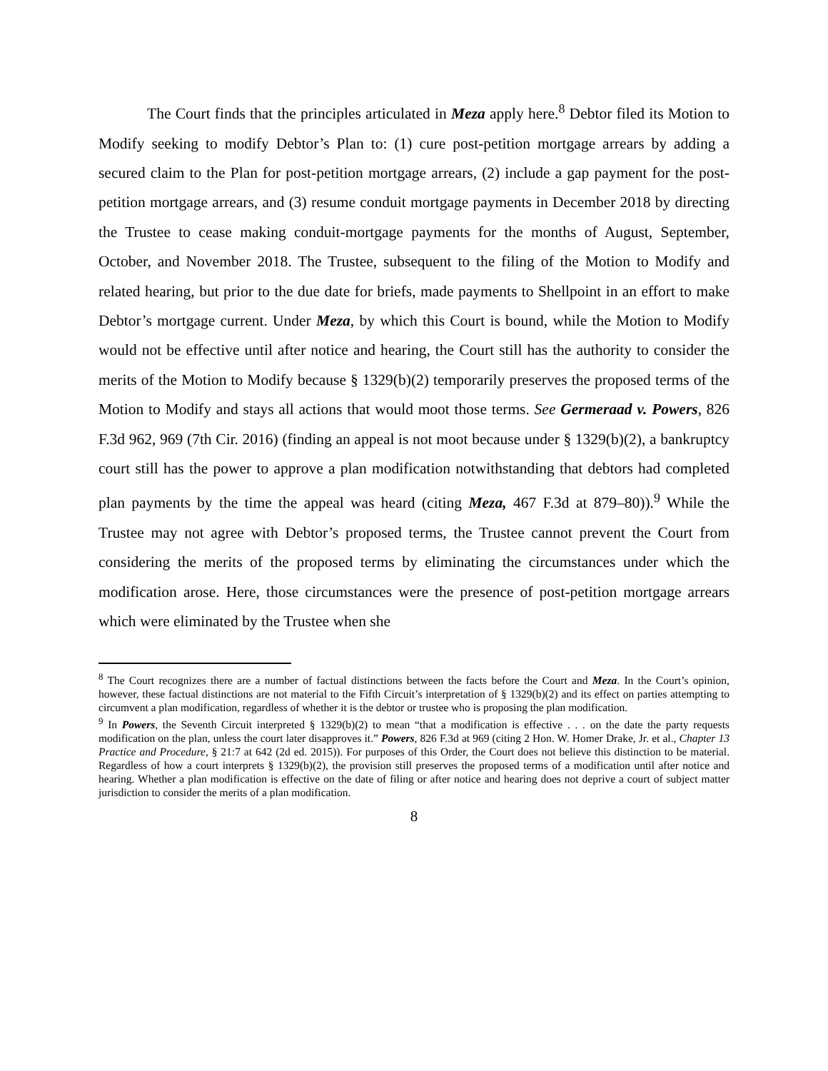The Court finds that the principles articulated in Meza apply here.<sup>8</sup> Debtor filed its Motion to Modify seeking to modify Debtor’s Plan to: (1) cure post-petition mortgage arrears by adding a secured claim to the Plan for post-petition mortgage arrears, (2) include a gap payment for the post-petition mortgage arrears, and (3) resume conduit mortgage payments in December 2018 by directing the Trustee to cease making conduit-mortgage payments for the months of August, September, October, and November 2018. The Trustee, subsequent to the filing of the Motion to Modify and related hearing, but prior to the due date for briefs, made payments to Shellpoint in an effort to make Debtor’s mortgage current. Under Meza, by which this Court is bound, while the Motion to Modify would not be effective until after notice and hearing, the Court still has the authority to consider the merits of the Motion to Modify because § 1329(b)(2) temporarily preserves the proposed terms of the Motion to Modify and stays all actions that would moot those terms. See Germeraad v. Powers, 826 F.3d 962, 969 (7th Cir. 2016) (finding an appeal is not moot because under § 1329(b)(2), a bankruptcy court still has the power to approve a plan modification notwithstanding that debtors had completed plan payments by the time the appeal was heard (citing Meza, 467 F.3d at 879–80)).<sup>9</sup> While the Trustee may not agree with Debtor’s proposed terms, the Trustee cannot prevent the Court from considering the merits of the proposed terms by eliminating the circumstances under which the modification arose. Here, those circumstances were the presence of post-petition mortgage arrears which were eliminated by the Trustee when she
<sup>8</sup> The Court recognizes there are a number of factual distinctions between the facts before the Court and Meza. In the Court’s opinion, however, these factual distinctions are not material to the Fifth Circuit’s interpretation of § 1329(b)(2) and its effect on parties attempting to circumvent a plan modification, regardless of whether it is the debtor or trustee who is proposing the plan modification.
<sup>9</sup> In Powers, the Seventh Circuit interpreted § 1329(b)(2) to mean “that a modification is effective . . . on the date the party requests modification on the plan, unless the court later disapproves it.” Powers, 826 F.3d at 969 (citing 2 Hon. W. Homer Drake, Jr. et al., Chapter 13 Practice and Procedure, § 21:7 at 642 (2d ed. 2015)). For purposes of this Order, the Court does not believe this distinction to be material. Regardless of how a court interprets § 1329(b)(2), the provision still preserves the proposed terms of a modification until after notice and hearing. Whether a plan modification is effective on the date of filing or after notice and hearing does not deprive a court of subject matter jurisdiction to consider the merits of a plan modification.
8